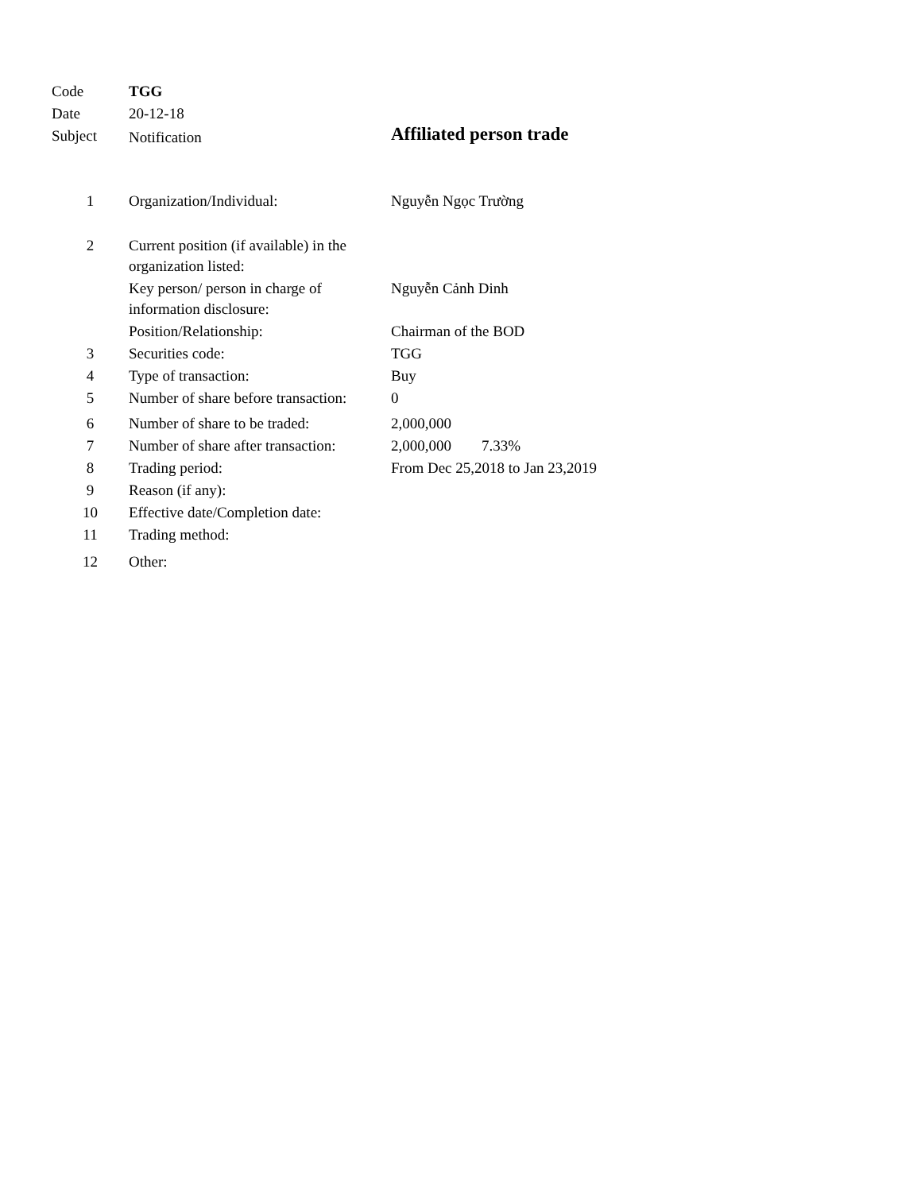| Code | TGG | |
| Date | 20-12-18 | |
| Subject | Notification | Affiliated person trade |
| 1 | Organization/Individual: | Nguyễn Ngọc Trường |
| 2 | Current position (if available) in the organization listed: | |
| | Key person/ person in charge of information disclosure: | Nguyễn Cảnh Dinh |
| | Position/Relationship: | Chairman of the BOD |
| 3 | Securities code: | TGG |
| 4 | Type of transaction: | Buy |
| 5 | Number of share before transaction: | 0 |
| 6 | Number of share to be traded: | 2,000,000 |
| 7 | Number of share after transaction: | 2,000,000 7.33% |
| 8 | Trading period: | From Dec 25,2018 to Jan 23,2019 |
| 9 | Reason (if any): | |
| 10 | Effective date/Completion date: | |
| 11 | Trading method: | |
| 12 | Other: | |